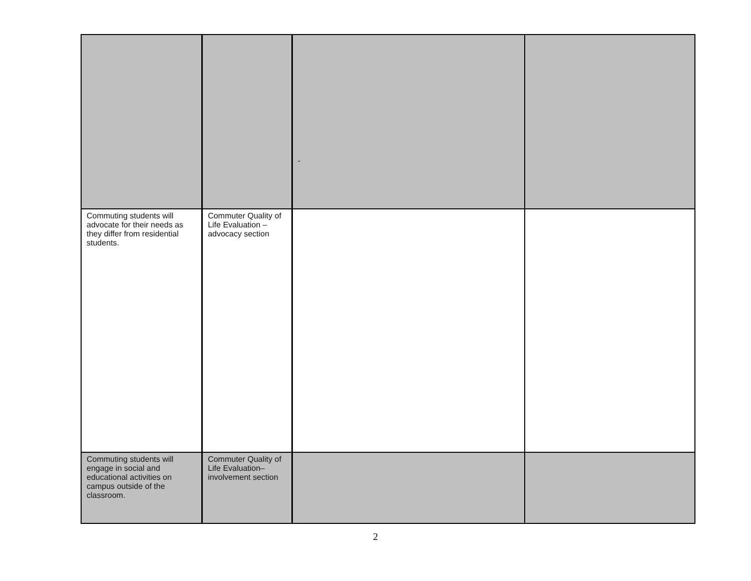| | | - | |
| Commuting students will advocate for their needs as they differ from residential students. | Commuter Quality of Life Evaluation – advocacy section | | |
| Commuting students will engage in social and educational activities on campus outside of the classroom. | Commuter Quality of Life Evaluation– involvement section | | |
2